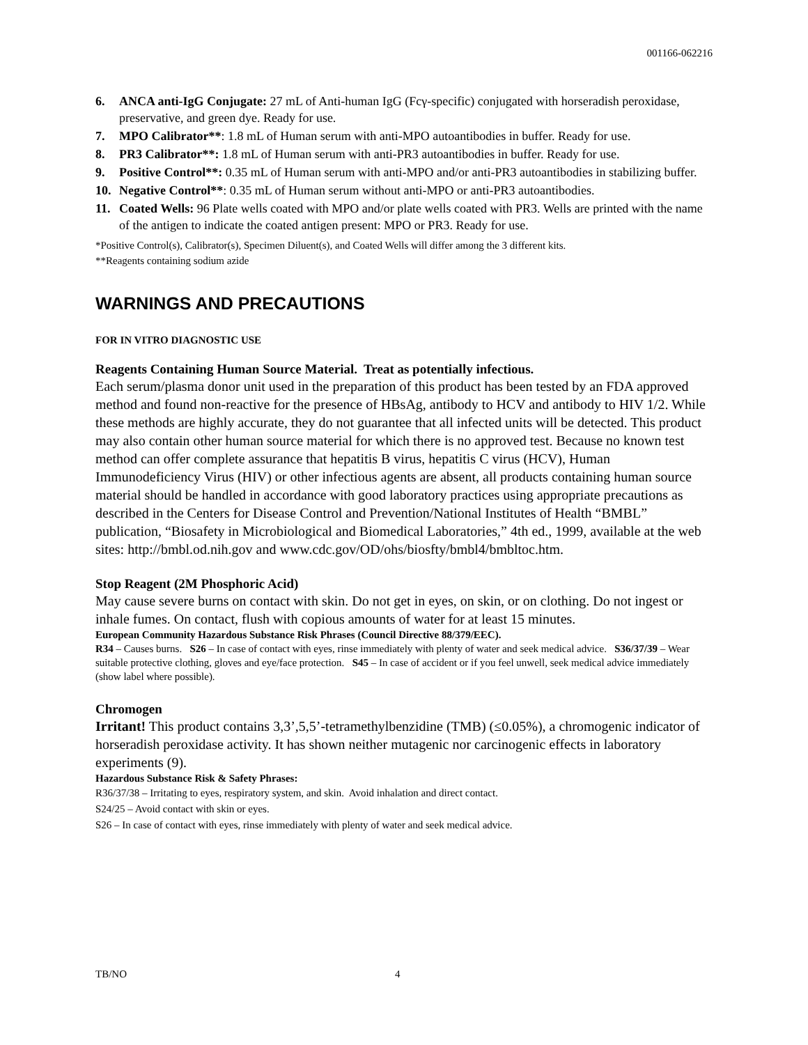001166-062216
6. ANCA anti-IgG Conjugate: 27 mL of Anti-human IgG (Fcγ-specific) conjugated with horseradish peroxidase, preservative, and green dye. Ready for use.
7. MPO Calibrator**: 1.8 mL of Human serum with anti-MPO autoantibodies in buffer. Ready for use.
8. PR3 Calibrator**: 1.8 mL of Human serum with anti-PR3 autoantibodies in buffer. Ready for use.
9. Positive Control**: 0.35 mL of Human serum with anti-MPO and/or anti-PR3 autoantibodies in stabilizing buffer.
10. Negative Control**: 0.35 mL of Human serum without anti-MPO or anti-PR3 autoantibodies.
11. Coated Wells: 96 Plate wells coated with MPO and/or plate wells coated with PR3. Wells are printed with the name of the antigen to indicate the coated antigen present: MPO or PR3. Ready for use.
*Positive Control(s), Calibrator(s), Specimen Diluent(s), and Coated Wells will differ among the 3 different kits.
**Reagents containing sodium azide
WARNINGS AND PRECAUTIONS
FOR IN VITRO DIAGNOSTIC USE
Reagents Containing Human Source Material. Treat as potentially infectious.
Each serum/plasma donor unit used in the preparation of this product has been tested by an FDA approved method and found non-reactive for the presence of HBsAg, antibody to HCV and antibody to HIV 1/2. While these methods are highly accurate, they do not guarantee that all infected units will be detected. This product may also contain other human source material for which there is no approved test. Because no known test method can offer complete assurance that hepatitis B virus, hepatitis C virus (HCV), Human Immunodeficiency Virus (HIV) or other infectious agents are absent, all products containing human source material should be handled in accordance with good laboratory practices using appropriate precautions as described in the Centers for Disease Control and Prevention/National Institutes of Health “BMBL” publication, “Biosafety in Microbiological and Biomedical Laboratories,” 4th ed., 1999, available at the web sites: http://bmbl.od.nih.gov and www.cdc.gov/OD/ohs/biosfty/bmbl4/bmbltoc.htm.
Stop Reagent (2M Phosphoric Acid)
May cause severe burns on contact with skin. Do not get in eyes, on skin, or on clothing. Do not ingest or inhale fumes. On contact, flush with copious amounts of water for at least 15 minutes.
European Community Hazardous Substance Risk Phrases (Council Directive 88/379/EEC).
R34 – Causes burns. S26 – In case of contact with eyes, rinse immediately with plenty of water and seek medical advice. S36/37/39 – Wear suitable protective clothing, gloves and eye/face protection. S45 – In case of accident or if you feel unwell, seek medical advice immediately (show label where possible).
Chromogen
Irritant! This product contains 3,3’,5,5’-tetramethylbenzidine (TMB) (≤0.05%), a chromogenic indicator of horseradish peroxidase activity. It has shown neither mutagenic nor carcinogenic effects in laboratory experiments (9).
Hazardous Substance Risk & Safety Phrases:
R36/37/38 – Irritating to eyes, respiratory system, and skin. Avoid inhalation and direct contact.
S24/25 – Avoid contact with skin or eyes.
S26 – In case of contact with eyes, rinse immediately with plenty of water and seek medical advice.
TB/NO 4